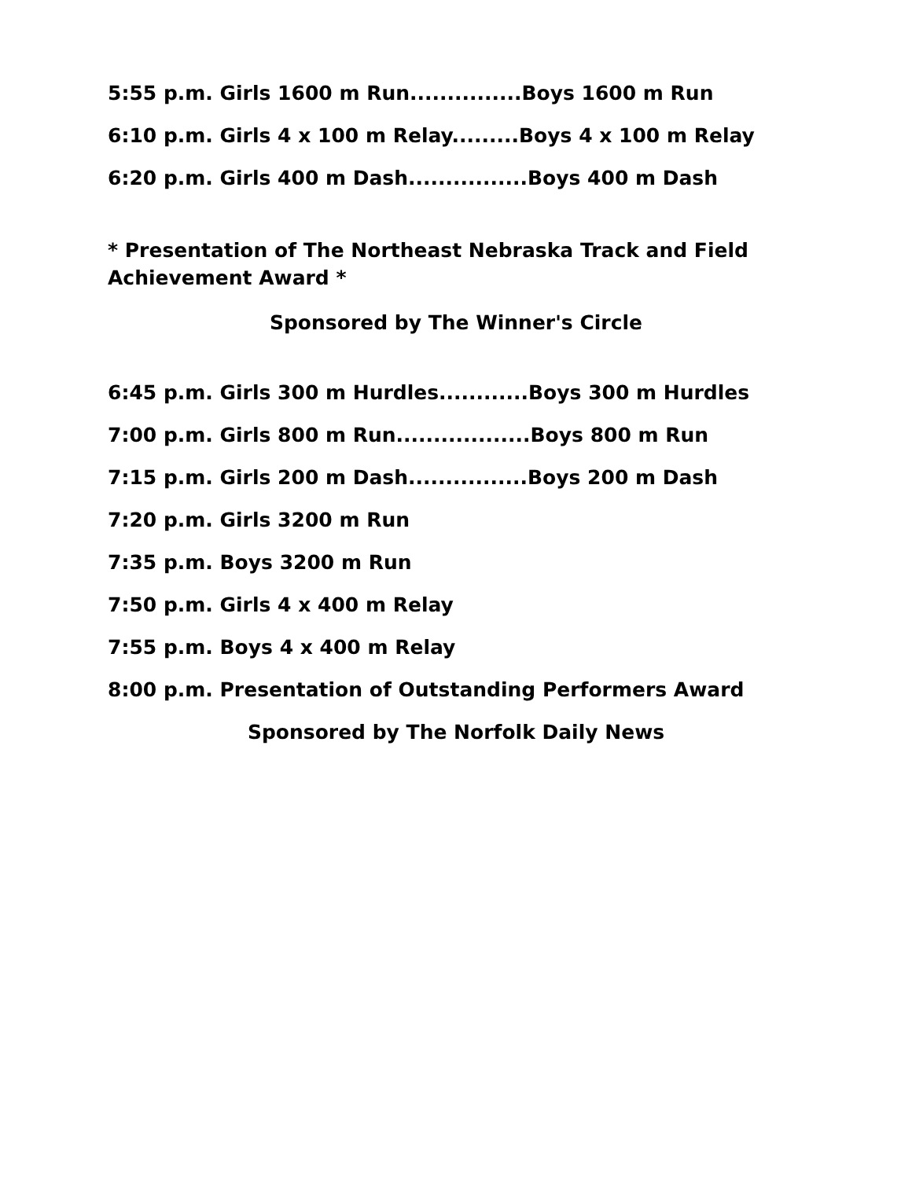5:55 p.m. Girls 1600 m Run...............Boys 1600 m Run
6:10 p.m. Girls 4 x 100 m Relay.........Boys 4 x 100 m Relay
6:20 p.m. Girls 400 m Dash................Boys 400 m Dash
* Presentation of The Northeast Nebraska Track and Field Achievement Award *
Sponsored by The Winner's Circle
6:45 p.m. Girls 300 m Hurdles............Boys 300 m Hurdles
7:00 p.m. Girls 800 m Run..................Boys 800 m Run
7:15 p.m. Girls 200 m Dash................Boys 200 m Dash
7:20 p.m. Girls 3200 m Run
7:35 p.m. Boys 3200 m Run
7:50 p.m. Girls 4 x 400 m Relay
7:55 p.m. Boys 4 x 400 m Relay
8:00 p.m. Presentation of Outstanding Performers Award
Sponsored by The Norfolk Daily News